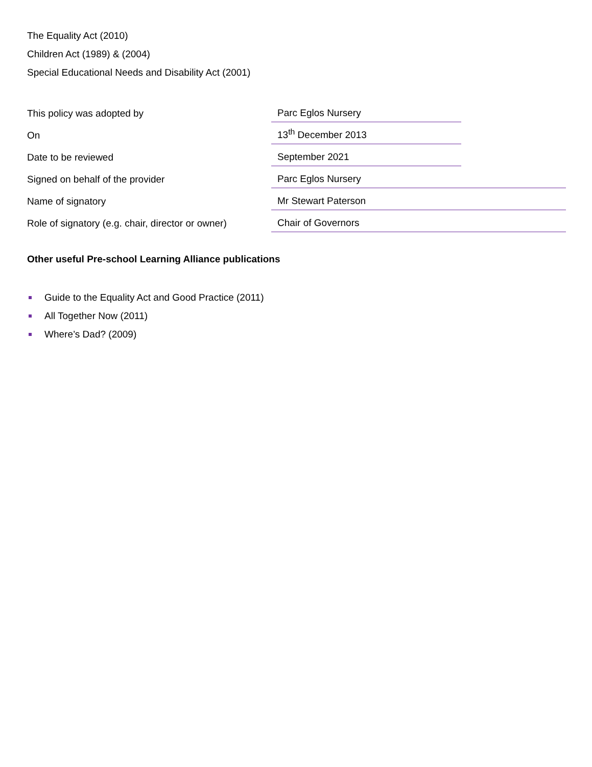The Equality Act (2010)
Children Act (1989) & (2004)
Special Educational Needs and Disability Act (2001)
| This policy was adopted by | Parc Eglos Nursery | |
| On | 13<sup>th</sup> December 2013 | |
| Date to be reviewed | September 2021 | |
| Signed on behalf of the provider | Parc Eglos Nursery | |
| Name of signatory | Mr Stewart Paterson | |
| Role of signatory (e.g. chair, director or owner) | Chair of Governors | |
Other useful Pre-school Learning Alliance publications
Guide to the Equality Act and Good Practice (2011)
All Together Now (2011)
Where’s Dad? (2009)